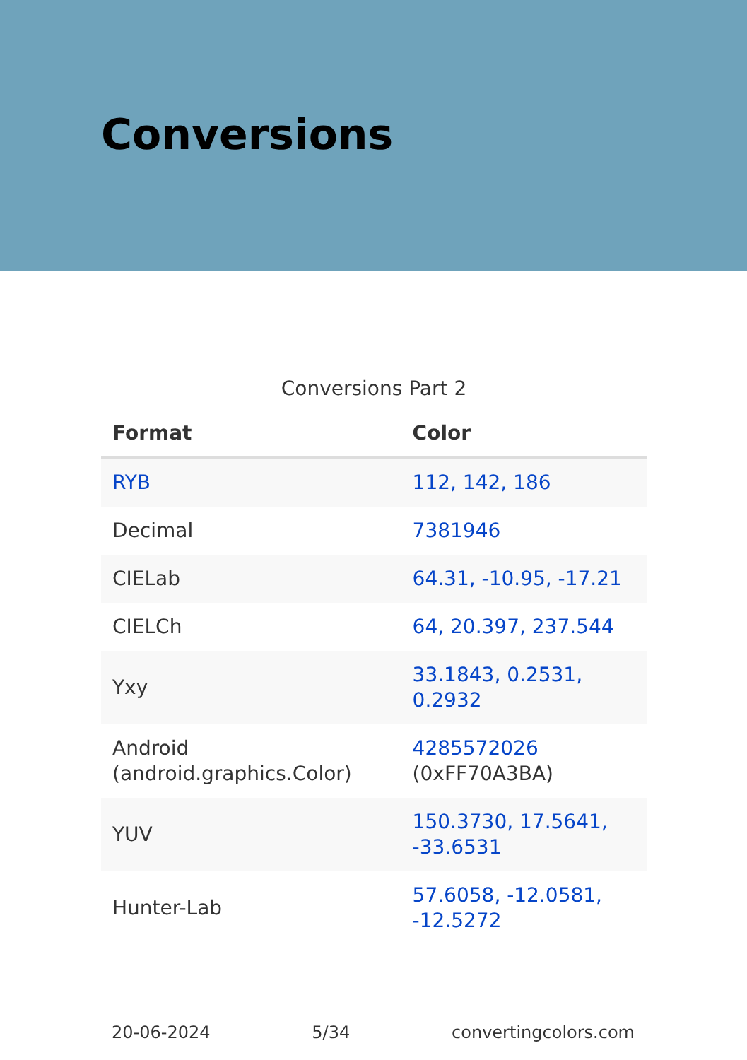Conversions
Conversions Part 2
| Format | Color |
| --- | --- |
| RYB | 112, 142, 186 |
| Decimal | 7381946 |
| CIELab | 64.31, -10.95, -17.21 |
| CIELCh | 64, 20.397, 237.544 |
| Yxy | 33.1843, 0.2531, 0.2932 |
| Android (android.graphics.Color) | 4285572026 (0xFF70A3BA) |
| YUV | 150.3730, 17.5641, -33.6531 |
| Hunter-Lab | 57.6058, -12.0581, -12.5272 |
20-06-2024 5/34 convertingcolors.com